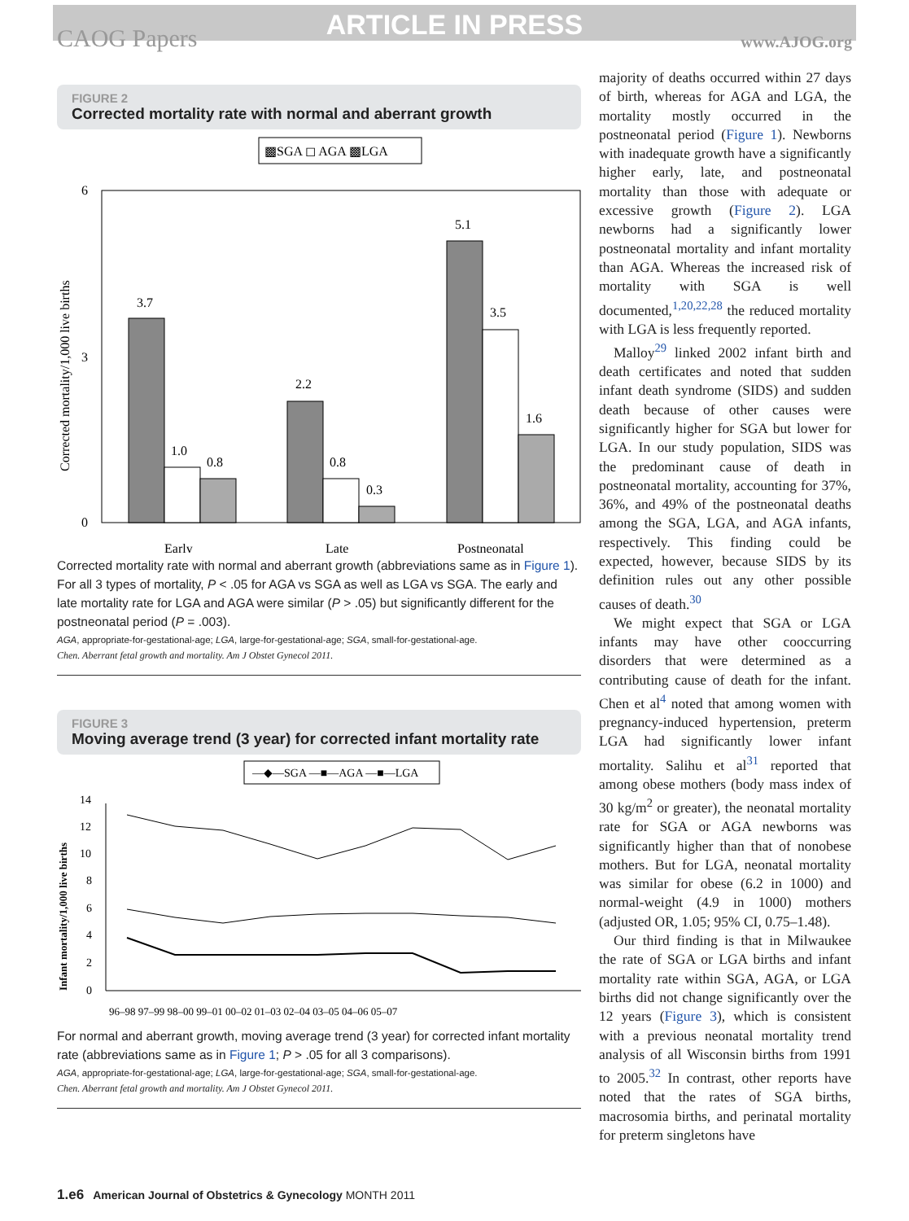ARTICLE IN PRESS
CAOG Papers www.AJOG.org
FIGURE 2
Corrected mortality rate with normal and aberrant growth
▩SGA ◻ AGA ▩LGA
6
3
0
Corrected mortality/1,000 live births
3.7
1.0
0.8
2.2
0.8
0.3
5.1
3.5
1.6
Early
Late
Postneonatal
Corrected mortality rate with normal and aberrant growth (abbreviations same as in Figure 1). For all 3 types of mortality, P < .05 for AGA vs SGA as well as LGA vs SGA. The early and late mortality rate for LGA and AGA were similar (P > .05) but significantly different for the postneonatal period (P = .003).
AGA, appropriate-for-gestational-age; LGA, large-for-gestational-age; SGA, small-for-gestational-age.
Chen. Aberrant fetal growth and mortality. Am J Obstet Gynecol 2011.
FIGURE 3
Moving average trend (3 year) for corrected infant mortality rate
—◆—SGA —■—AGA —■—LGA
14
12
10
8
6
4
2
0
Infant mortality/1,000 live births
96–98 97–99 98–00 99–01 00–02 01–03 02–04 03–05 04–06 05–07
For normal and aberrant growth, moving average trend (3 year) for corrected infant mortality rate (abbreviations same as in Figure 1; P > .05 for all 3 comparisons).
AGA, appropriate-for-gestational-age; LGA, large-for-gestational-age; SGA, small-for-gestational-age.
Chen. Aberrant fetal growth and mortality. Am J Obstet Gynecol 2011.
majority of deaths occurred within 27 days of birth, whereas for AGA and LGA, the mortality mostly occurred in the postneonatal period (Figure 1). Newborns with inadequate growth have a significantly higher early, late, and postneonatal mortality than those with adequate or excessive growth (Figure 2). LGA newborns had a significantly lower postneonatal mortality and infant mortality than AGA. Whereas the increased risk of mortality with SGA is well documented,<sup>1,20,22,28</sup> the reduced mortality with LGA is less frequently reported.
Malloy<sup>29</sup> linked 2002 infant birth and death certificates and noted that sudden infant death syndrome (SIDS) and sudden death because of other causes were significantly higher for SGA but lower for LGA. In our study population, SIDS was the predominant cause of death in postneonatal mortality, accounting for 37%, 36%, and 49% of the postneonatal deaths among the SGA, LGA, and AGA infants, respectively. This finding could be expected, however, because SIDS by its definition rules out any other possible causes of death.<sup>30</sup>
We might expect that SGA or LGA infants may have other cooccurring disorders that were determined as a contributing cause of death for the infant. Chen et al<sup>4</sup> noted that among women with pregnancy-induced hypertension, preterm LGA had significantly lower infant mortality. Salihu et al<sup>31</sup> reported that among obese mothers (body mass index of 30 kg/m<sup>2</sup> or greater), the neonatal mortality rate for SGA or AGA newborns was significantly higher than that of nonobese mothers. But for LGA, neonatal mortality was similar for obese (6.2 in 1000) and normal-weight (4.9 in 1000) mothers (adjusted OR, 1.05; 95% CI, 0.75–1.48).
Our third finding is that in Milwaukee the rate of SGA or LGA births and infant mortality rate within SGA, AGA, or LGA births did not change significantly over the 12 years (Figure 3), which is consistent with a previous neonatal mortality trend analysis of all Wisconsin births from 1991 to 2005.<sup>32</sup> In contrast, other reports have noted that the rates of SGA births, macrosomia births, and perinatal mortality for preterm singletons have
1.e6 American Journal of Obstetrics & Gynecology MONTH 2011